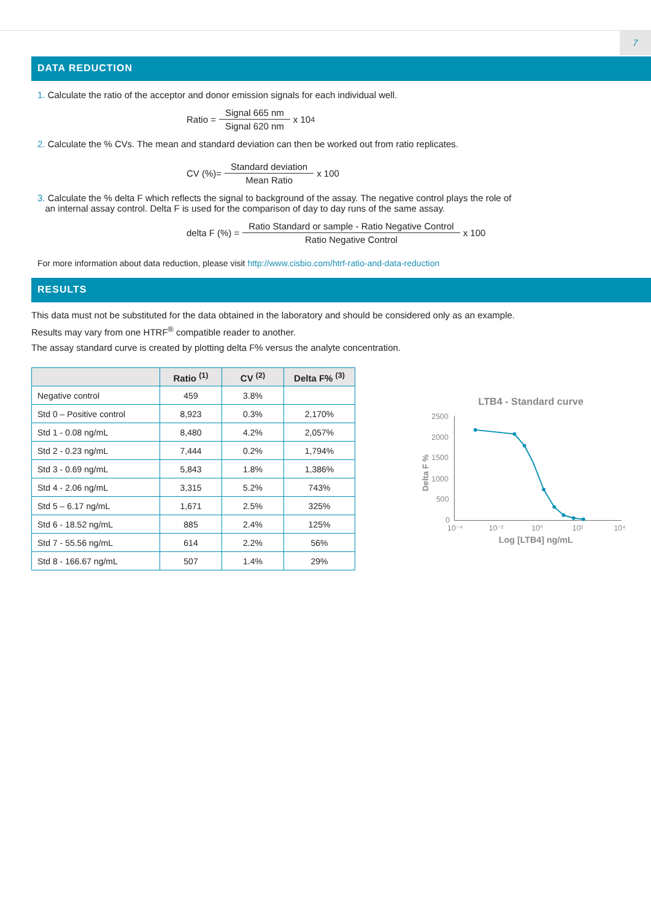7
DATA REDUCTION
1. Calculate the ratio of the acceptor and donor emission signals for each individual well.
Ratio = Signal 665 nm Signal 620 nm x 10<sup>4</sup>
2. Calculate the % CVs. The mean and standard deviation can then be worked out from ratio replicates.
CV (%)= Standard deviation Mean Ratio x 100
3. Calculate the % delta F which reflects the signal to background of the assay. The negative control plays the role of
an internal assay control. Delta F is used for the comparison of day to day runs of the same assay.
delta F (%) = Ratio Standard or sample - Ratio Negative Control Ratio Negative Control x 100
For more information about data reduction, please visit http://www.cisbio.com/htrf-ratio-and-data-reduction
RESULTS
This data must not be substituted for the data obtained in the laboratory and should be considered only as an example.
Results may vary from one HTRF<sup>®</sup> compatible reader to another.
The assay standard curve is created by plotting delta F% versus the analyte concentration.
| | Ratio <sup>(1)</sup> | CV <sup>(2)</sup> | Delta F% <sup>(3)</sup> |
| --- | --- | --- | --- |
| Negative control | 459 | 3.8% | |
| Std 0 – Positive control | 8,923 | 0.3% | 2,170% |
| Std 1 - 0.08 ng/mL | 8,480 | 4.2% | 2,057% |
| Std 2 - 0.23 ng/mL | 7,444 | 0.2% | 1,794% |
| Std 3 - 0.69 ng/mL | 5,843 | 1.8% | 1,386% |
| Std 4 - 2.06 ng/mL | 3,315 | 5.2% | 743% |
| Std 5 – 6.17 ng/mL | 1,671 | 2.5% | 325% |
| Std 6 - 18.52 ng/mL | 885 | 2.4% | 125% |
| Std 7 - 55.56 ng/mL | 614 | 2.2% | 56% |
| Std 8 - 166.67 ng/mL | 507 | 1.4% | 29% |
LTB4 - Standard curve
2500
2000
1500
1000
500
0
10⁻⁴
10⁻²
10⁰
10²
10⁴
Log [LTB4] ng/mL
Delta F %